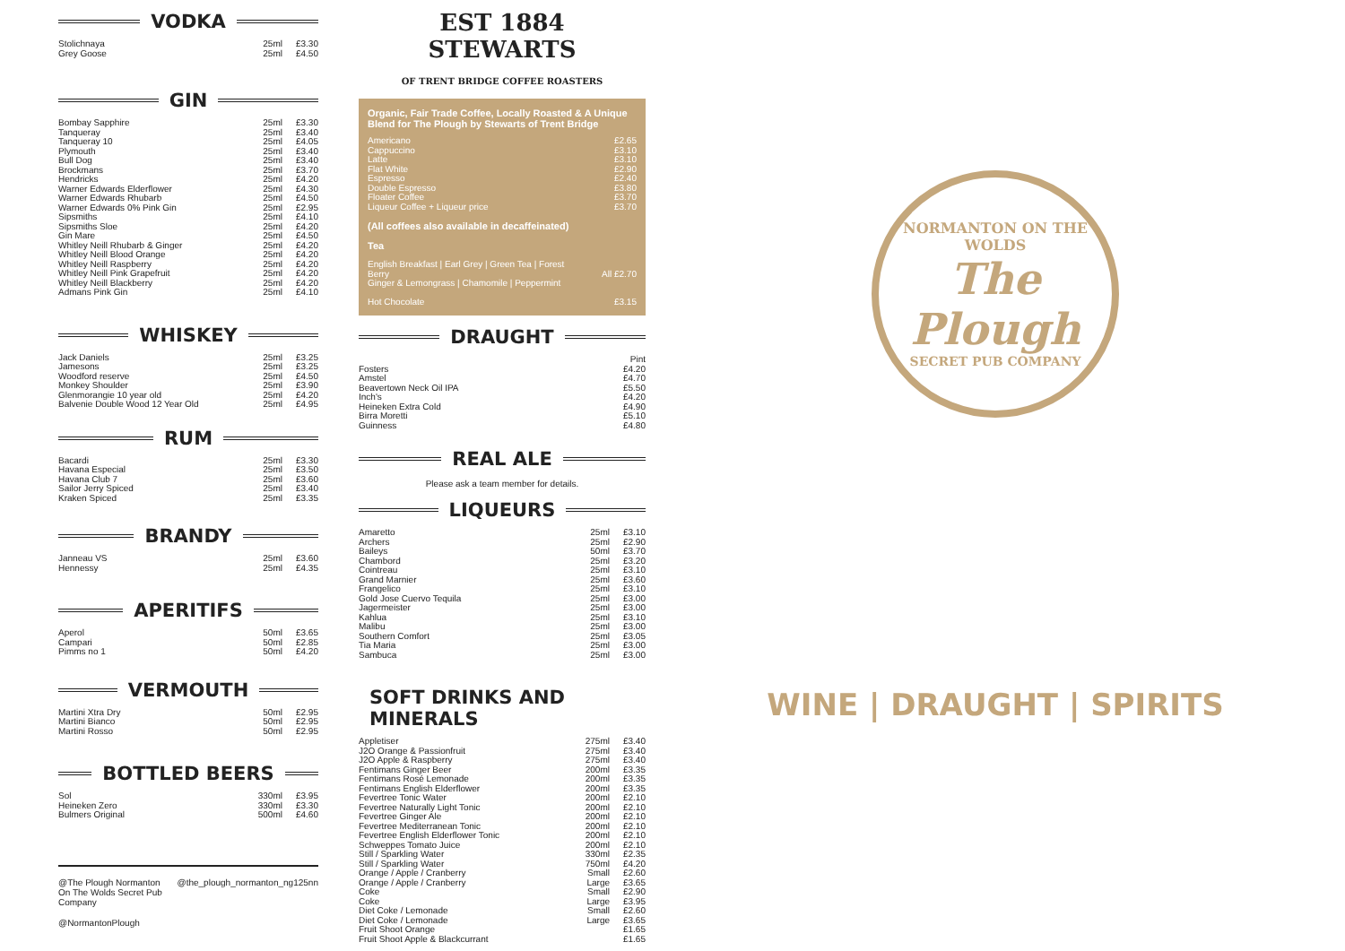VODKA
| Stolichnaya | 25ml | £3.30 |
| Grey Goose | 25ml | £4.50 |
GIN
| Bombay Sapphire | 25ml | £3.30 |
| Tanqueray | 25ml | £3.40 |
| Tanqueray 10 | 25ml | £4.05 |
| Plymouth | 25ml | £3.40 |
| Bull Dog | 25ml | £3.40 |
| Brockmans | 25ml | £3.70 |
| Hendricks | 25ml | £4.20 |
| Warner Edwards Elderflower | 25ml | £4.30 |
| Warner Edwards Rhubarb | 25ml | £4.50 |
| Warner Edwards 0% Pink Gin | 25ml | £2.95 |
| Sipsmiths | 25ml | £4.10 |
| Sipsmiths Sloe | 25ml | £4.20 |
| Gin Mare | 25ml | £4.50 |
| Whitley Neill Rhubarb & Ginger | 25ml | £4.20 |
| Whitley Neill Blood Orange | 25ml | £4.20 |
| Whitley Neill Raspberry | 25ml | £4.20 |
| Whitley Neill Pink Grapefruit | 25ml | £4.20 |
| Whitley Neill Blackberry | 25ml | £4.20 |
| Admans Pink Gin | 25ml | £4.10 |
WHISKEY
| Jack Daniels | 25ml | £3.25 |
| Jamesons | 25ml | £3.25 |
| Woodford reserve | 25ml | £4.50 |
| Monkey Shoulder | 25ml | £3.90 |
| Glenmorangie 10 year old | 25ml | £4.20 |
| Balvenie Double Wood 12 Year Old | 25ml | £4.95 |
RUM
| Bacardi | 25ml | £3.30 |
| Havana Especial | 25ml | £3.50 |
| Havana Club 7 | 25ml | £3.60 |
| Sailor Jerry Spiced | 25ml | £3.40 |
| Kraken Spiced | 25ml | £3.35 |
BRANDY
| Janneau VS | 25ml | £3.60 |
| Hennessy | 25ml | £4.35 |
APERITIFS
| Aperol | 50ml | £3.65 |
| Campari | 50ml | £2.85 |
| Pimms no 1 | 50ml | £4.20 |
VERMOUTH
| Martini Xtra Dry | 50ml | £2.95 |
| Martini Bianco | 50ml | £2.95 |
| Martini Rosso | 50ml | £2.95 |
BOTTLED BEERS
| Sol | 330ml | £3.95 |
| Heineken Zero | 330ml | £3.30 |
| Bulmers Original | 500ml | £4.60 |
@The Plough Normanton On The Wolds Secret Pub Company @the_plough_normanton_ng125nn
@NormantonPlough
EST 1884
STEWARTS
OF TRENT BRIDGE COFFEE ROASTERS
Organic, Fair Trade Coffee, Locally Roasted & A Unique Blend for The Plough by Stewarts of Trent Bridge
| Americano | £2.65 |
| Cappuccino | £3.10 |
| Latte | £3.10 |
| Flat White | £2.90 |
| Espresso | £2.40 |
| Double Espresso | £3.80 |
| Floater Coffee | £3.70 |
| Liqueur Coffee + Liqueur price | £3.70 |
(All coffees also available in decaffeinated)
Tea
| English Breakfast / Earl Grey / Green Tea / Forest Berry Ginger & Lemongrass / Chamomile / Peppermint | All £2.70 |
| Hot Chocolate | £3.15 |
DRAUGHT
| | Pint |
| Fosters | £4.20 |
| Amstel | £4.70 |
| Beavertown Neck Oil IPA | £5.50 |
| Inch's | £4.20 |
| Heineken Extra Cold | £4.90 |
| Birra Moretti | £5.10 |
| Guinness | £4.80 |
REAL ALE
Please ask a team member for details.
LIQUEURS
| Amaretto | 25ml | £3.10 |
| Archers | 25ml | £2.90 |
| Baileys | 50ml | £3.70 |
| Chambord | 25ml | £3.20 |
| Cointreau | 25ml | £3.10 |
| Grand Marnier | 25ml | £3.60 |
| Frangelico | 25ml | £3.10 |
| Gold Jose Cuervo Tequila | 25ml | £3.00 |
| Jagermeister | 25ml | £3.00 |
| Kahlua | 25ml | £3.10 |
| Malibu | 25ml | £3.00 |
| Southern Comfort | 25ml | £3.05 |
| Tia Maria | 25ml | £3.00 |
| Sambuca | 25ml | £3.00 |
SOFT DRINKS AND MINERALS
| Appletiser | 275ml | £3.40 |
| J2O Orange & Passionfruit | 275ml | £3.40 |
| J2O Apple & Raspberry | 275ml | £3.40 |
| Fentimans Ginger Beer | 200ml | £3.35 |
| Fentimans Rosé Lemonade | 200ml | £3.35 |
| Fentimans English Elderflower | 200ml | £3.35 |
| Fevertree Tonic Water | 200ml | £2.10 |
| Fevertree Naturally Light Tonic | 200ml | £2.10 |
| Fevertree Ginger Ale | 200ml | £2.10 |
| Fevertree Mediterranean Tonic | 200ml | £2.10 |
| Fevertree English Elderflower Tonic | 200ml | £2.10 |
| Schweppes Tomato Juice | 200ml | £2.10 |
| Still / Sparkling Water | 330ml | £2.35 |
| Still / Sparkling Water | 750ml | £4.20 |
| Orange / Apple / Cranberry | Small | £2.60 |
| Orange / Apple / Cranberry | Large | £3.65 |
| Coke | Small | £2.90 |
| Coke | Large | £3.95 |
| Diet Coke / Lemonade | Small | £2.60 |
| Diet Coke / Lemonade | Large | £3.65 |
| Fruit Shoot Orange | | £1.65 |
| Fruit Shoot Apple & Blackcurrant | | £1.65 |
NORMANTON ON THE WOLDS
The Plough
SECRET PUB COMPANY
WINE | DRAUGHT | SPIRITS